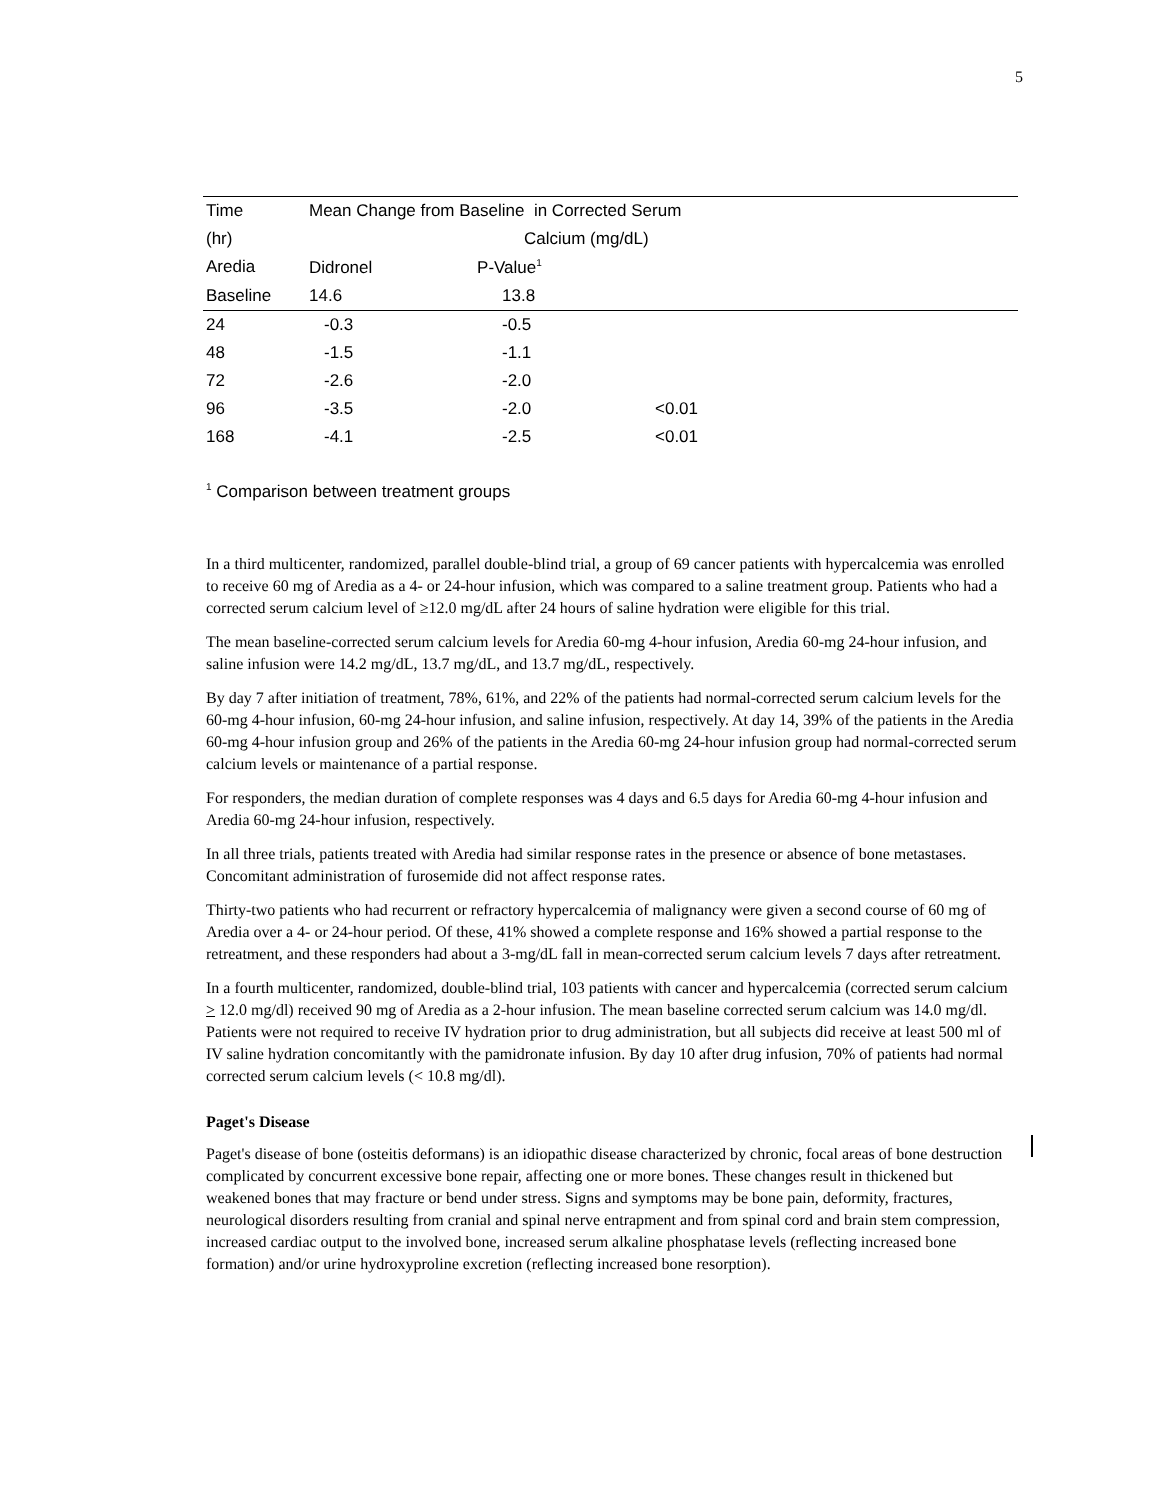5
| Time | Mean Change from Baseline in Corrected Serum | | |
| (hr) | Calcium (mg/dL) | | |
| Aredia | Didronel P-Value<sup>1</sup> | | |
| Baseline | 14.6 | 13.8 | |
| 24 | -0.3 | -0.5 | |
| 48 | -1.5 | -1.1 | |
| 72 | -2.6 | -2.0 | |
| 96 | -3.5 | -2.0 | <0.01 |
| 168 | -4.1 | -2.5 | <0.01 |
<sup>1</sup> Comparison between treatment groups
In a third multicenter, randomized, parallel double-blind trial, a group of 69 cancer patients with hypercalcemia was enrolled to receive 60 mg of Aredia as a 4- or 24-hour infusion, which was compared to a saline treatment group. Patients who had a corrected serum calcium level of ≥12.0 mg/dL after 24 hours of saline hydration were eligible for this trial.
The mean baseline-corrected serum calcium levels for Aredia 60-mg 4-hour infusion, Aredia 60-mg 24-hour infusion, and saline infusion were 14.2 mg/dL, 13.7 mg/dL, and 13.7 mg/dL, respectively.
By day 7 after initiation of treatment, 78%, 61%, and 22% of the patients had normal-corrected serum calcium levels for the 60-mg 4-hour infusion, 60-mg 24-hour infusion, and saline infusion, respectively. At day 14, 39% of the patients in the Aredia 60-mg 4-hour infusion group and 26% of the patients in the Aredia 60-mg 24-hour infusion group had normal-corrected serum calcium levels or maintenance of a partial response.
For responders, the median duration of complete responses was 4 days and 6.5 days for Aredia 60-mg 4-hour infusion and Aredia 60-mg 24-hour infusion, respectively.
In all three trials, patients treated with Aredia had similar response rates in the presence or absence of bone metastases. Concomitant administration of furosemide did not affect response rates.
Thirty-two patients who had recurrent or refractory hypercalcemia of malignancy were given a second course of 60 mg of Aredia over a 4- or 24-hour period. Of these, 41% showed a complete response and 16% showed a partial response to the retreatment, and these responders had about a 3-mg/dL fall in mean-corrected serum calcium levels 7 days after retreatment.
In a fourth multicenter, randomized, double-blind trial, 103 patients with cancer and hypercalcemia (corrected serum calcium > 12.0 mg/dl) received 90 mg of Aredia as a 2-hour infusion. The mean baseline corrected serum calcium was 14.0 mg/dl. Patients were not required to receive IV hydration prior to drug administration, but all subjects did receive at least 500 ml of IV saline hydration concomitantly with the pamidronate infusion. By day 10 after drug infusion, 70% of patients had normal corrected serum calcium levels (< 10.8 mg/dl).
Paget's Disease
Paget's disease of bone (osteitis deformans) is an idiopathic disease characterized by chronic, focal areas of bone destruction complicated by concurrent excessive bone repair, affecting one or more bones. These changes result in thickened but weakened bones that may fracture or bend under stress. Signs and symptoms may be bone pain, deformity, fractures, neurological disorders resulting from cranial and spinal nerve entrapment and from spinal cord and brain stem compression, increased cardiac output to the involved bone, increased serum alkaline phosphatase levels (reflecting increased bone formation) and/or urine hydroxyproline excretion (reflecting increased bone resorption).